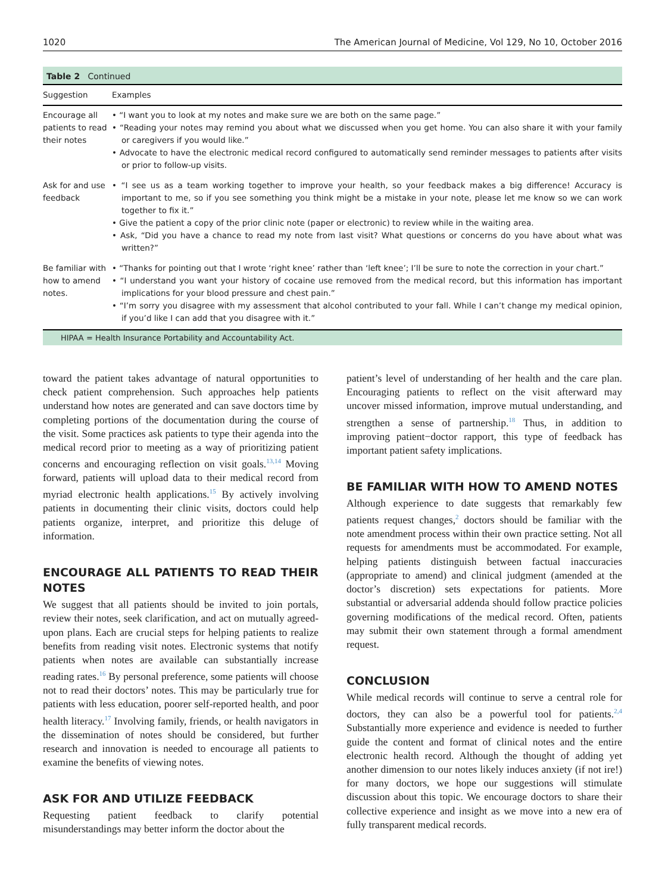1020 The American Journal of Medicine, Vol 129, No 10, October 2016
Table 2 Continued
| Suggestion | Examples |
| --- | --- |
| Encourage all patients to read their notes | • “I want you to look at my notes and make sure we are both on the same page.” • “Reading your notes may remind you about what we discussed when you get home. You can also share it with your family or caregivers if you would like.” • Advocate to have the electronic medical record configured to automatically send reminder messages to patients after visits or prior to follow-up visits. |
| Ask for and use feedback | • “I see us as a team working together to improve your health, so your feedback makes a big difference! Accuracy is important to me, so if you see something you think might be a mistake in your note, please let me know so we can work together to fix it.” • Give the patient a copy of the prior clinic note (paper or electronic) to review while in the waiting area. • Ask, “Did you have a chance to read my note from last visit? What questions or concerns do you have about what was written?” |
| Be familiar with how to amend notes. | • “Thanks for pointing out that I wrote ‘right knee’ rather than ‘left knee’; I’ll be sure to note the correction in your chart.” • “I understand you want your history of cocaine use removed from the medical record, but this information has important implications for your blood pressure and chest pain.” • “I’m sorry you disagree with my assessment that alcohol contributed to your fall. While I can’t change my medical opinion, if you’d like I can add that you disagree with it.” |
HIPAA = Health Insurance Portability and Accountability Act.
toward the patient takes advantage of natural opportunities to check patient comprehension. Such approaches help patients understand how notes are generated and can save doctors time by completing portions of the documentation during the course of the visit. Some practices ask patients to type their agenda into the medical record prior to meeting as a way of prioritizing patient concerns and encouraging reflection on visit goals.<sup>13,14</sup> Moving forward, patients will upload data to their medical record from myriad electronic health applications.<sup>15</sup> By actively involving patients in documenting their clinic visits, doctors could help patients organize, interpret, and prioritize this deluge of information.
ENCOURAGE ALL PATIENTS TO READ THEIR NOTES
We suggest that all patients should be invited to join portals, review their notes, seek clarification, and act on mutually agreed-upon plans. Each are crucial steps for helping patients to realize benefits from reading visit notes. Electronic systems that notify patients when notes are available can substantially increase reading rates.<sup>16</sup> By personal preference, some patients will choose not to read their doctors’ notes. This may be particularly true for patients with less education, poorer self-reported health, and poor health literacy.<sup>17</sup> Involving family, friends, or health navigators in the dissemination of notes should be considered, but further research and innovation is needed to encourage all patients to examine the benefits of viewing notes.
ASK FOR AND UTILIZE FEEDBACK
Requesting patient feedback to clarify potential misunderstandings may better inform the doctor about the
patient’s level of understanding of her health and the care plan. Encouraging patients to reflect on the visit afterward may uncover missed information, improve mutual understanding, and strengthen a sense of partnership.<sup>18</sup> Thus, in addition to improving patient−doctor rapport, this type of feedback has important patient safety implications.
BE FAMILIAR WITH HOW TO AMEND NOTES
Although experience to date suggests that remarkably few patients request changes,<sup>2</sup> doctors should be familiar with the note amendment process within their own practice setting. Not all requests for amendments must be accommodated. For example, helping patients distinguish between factual inaccuracies (appropriate to amend) and clinical judgment (amended at the doctor’s discretion) sets expectations for patients. More substantial or adversarial addenda should follow practice policies governing modifications of the medical record. Often, patients may submit their own statement through a formal amendment request.
CONCLUSION
While medical records will continue to serve a central role for doctors, they can also be a powerful tool for patients.<sup>2,4</sup> Substantially more experience and evidence is needed to further guide the content and format of clinical notes and the entire electronic health record. Although the thought of adding yet another dimension to our notes likely induces anxiety (if not ire!) for many doctors, we hope our suggestions will stimulate discussion about this topic. We encourage doctors to share their collective experience and insight as we move into a new era of fully transparent medical records.